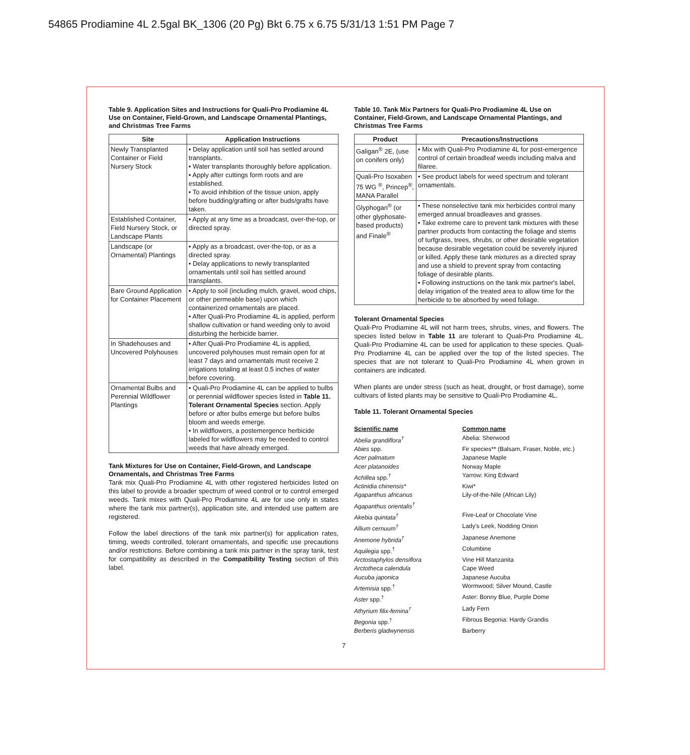54865 Prodiamine 4L 2.5gal BK_1306 (20 Pg) Bkt 6.75 x 6.75 5/31/13 1:51 PM Page 7
Table 9. Application Sites and Instructions for Quali-Pro Prodiamine 4L Use on Container, Field-Grown, and Landscape Ornamental Plantings, and Christmas Tree Farms
| Site | Application Instructions |
| --- | --- |
| Newly Transplanted Container or Field Nursery Stock | • Delay application until soil has settled around transplants. • Water transplants thoroughly before application. • Apply after cuttings form roots and are established. • To avoid inhibition of the tissue union, apply before budding/grafting or after buds/grafts have taken. |
| Established Container, Field Nursery Stock, or Landscape Plants | • Apply at any time as a broadcast, over-the-top, or directed spray. |
| Landscape (or Ornamental) Plantings | • Apply as a broadcast, over-the-top, or as a directed spray. • Delay applications to newly transplanted ornamentals until soil has settled around transplants. |
| Bare Ground Application for Container Placement | • Apply to soil (including mulch, gravel, wood chips, or other permeable base) upon which containerized ornamentals are placed. • After Quali-Pro Prodiamine 4L is applied, perform shallow cultivation or hand weeding only to avoid disturbing the herbicide barrier. |
| In Shadehouses and Uncovered Polyhouses | • After Quali-Pro Prodiamine 4L is applied, uncovered polyhouses must remain open for at least 7 days and ornamentals must receive 2 irrigations totaling at least 0.5 inches of water before covering. |
| Ornamental Bulbs and Perennial Wildflower Plantings | • Quali-Pro Prodiamine 4L can be applied to bulbs or perennial wildflower species listed in Table 11. Tolerant Ornamental Species section. Apply before or after bulbs emerge but before bulbs bloom and weeds emerge. • In wildflowers, a postemergence herbicide labeled for wildflowers may be needed to control weeds that have already emerged. |
Tank Mixtures for Use on Container, Field-Grown, and Landscape Ornamentals, and Christmas Tree Farms
Tank mix Quali-Pro Prodiamine 4L with other registered herbicides listed on this label to provide a broader spectrum of weed control or to control emerged weeds. Tank mixes with Quali-Pro Prodiamine 4L are for use only in states where the tank mix partner(s), application site, and intended use pattern are registered.
Follow the label directions of the tank mix partner(s) for application rates, timing, weeds controlled, tolerant ornamentals, and specific use precautions and/or restrictions. Before combining a tank mix partner in the spray tank, test for compatibility as described in the Compatibility Testing section of this label.
Table 10. Tank Mix Partners for Quali-Pro Prodiamine 4L Use on Container, Field-Grown, and Landscape Ornamental Plantings, and Christmas Tree Farms
| Product | Precautions/Instructions |
| --- | --- |
| Galigan<sup>®</sup> 2E, (use on conifers only) | • Mix with Quali-Pro Prodiamine 4L for post-emergence control of certain broadleaf weeds including malva and filaree. |
| Quali-Pro Isoxaben 75 WG <sup>®</sup>, Princep<sup>®</sup>, MANA Parallel | • See product labels for weed spectrum and tolerant ornamentals. |
| Glyphogan<sup>®</sup> (or other glyphosate-based products) and Finale<sup>®</sup> | • These nonselective tank mix herbicides control many emerged annual broadleaves and grasses. • Take extreme care to prevent tank mixtures with these partner products from contacting the foliage and stems of turfgrass, trees, shrubs, or other desirable vegetation because desirable vegetation could be severely injured or killed. Apply these tank mixtures as a directed spray and use a shield to prevent spray from contacting foliage of desirable plants. • Following instructions on the tank mix partner's label, delay irrigation of the treated area to allow time for the herbicide to be absorbed by weed foliage. |
Tolerant Ornamental Species
Quali-Pro Prodiamine 4L will not harm trees, shrubs, vines, and flowers. The species listed below in Table 11 are tolerant to Quali-Pro Prodiamine 4L. Quali-Pro Prodiamine 4L can be used for application to these species. Quali-Pro Prodiamine 4L can be applied over the top of the listed species. The species that are not tolerant to Quali-Pro Prodiamine 4L when grown in containers are indicated.
When plants are under stress (such as heat, drought, or frost damage), some cultivars of listed plants may be sensitive to Quali-Pro Prodiamine 4L.
Table 11. Tolerant Ornamental Species
Scientific name Common name Abelia grandiflora<sup>†</sup> Abelia: Sherwood Abies spp. Fir species** (Balsam, Fraser, Noble, etc.) Acer palmatum Japanese Maple Acer platanoides Norway Maple Achillea spp.<sup>†</sup> Yarrow: King Edward Actinidia chinensis* Kiwi* Agapanthus africanus Lily-of-the-Nile (African Lily) Agapanthus orientalis<sup>†</sup> Akebia quintata<sup>†</sup> Five-Leaf or Chocolate Vine Allium cernuum<sup>†</sup> Lady's Leek, Nodding Onion Anemone hybrida<sup>†</sup> Japanese Anemone Aquilegia spp.<sup>†</sup> Columbine Arctostaphylos densiflora Vine Hill Manzanita Arctotheca calendula Cape Weed Aucuba japonica Japanese Aucuba Artemisia spp.<sup>†</sup> Wormwood; Silver Mound, Castle Aster spp.<sup>†</sup> Aster: Bonny Blue, Purple Dome Athyrium filix-femina<sup>†</sup> Lady Fern Begonia spp.<sup>†</sup> Fibrous Begonia: Hardy Grandis Berberis gladwynensis Barberry
7